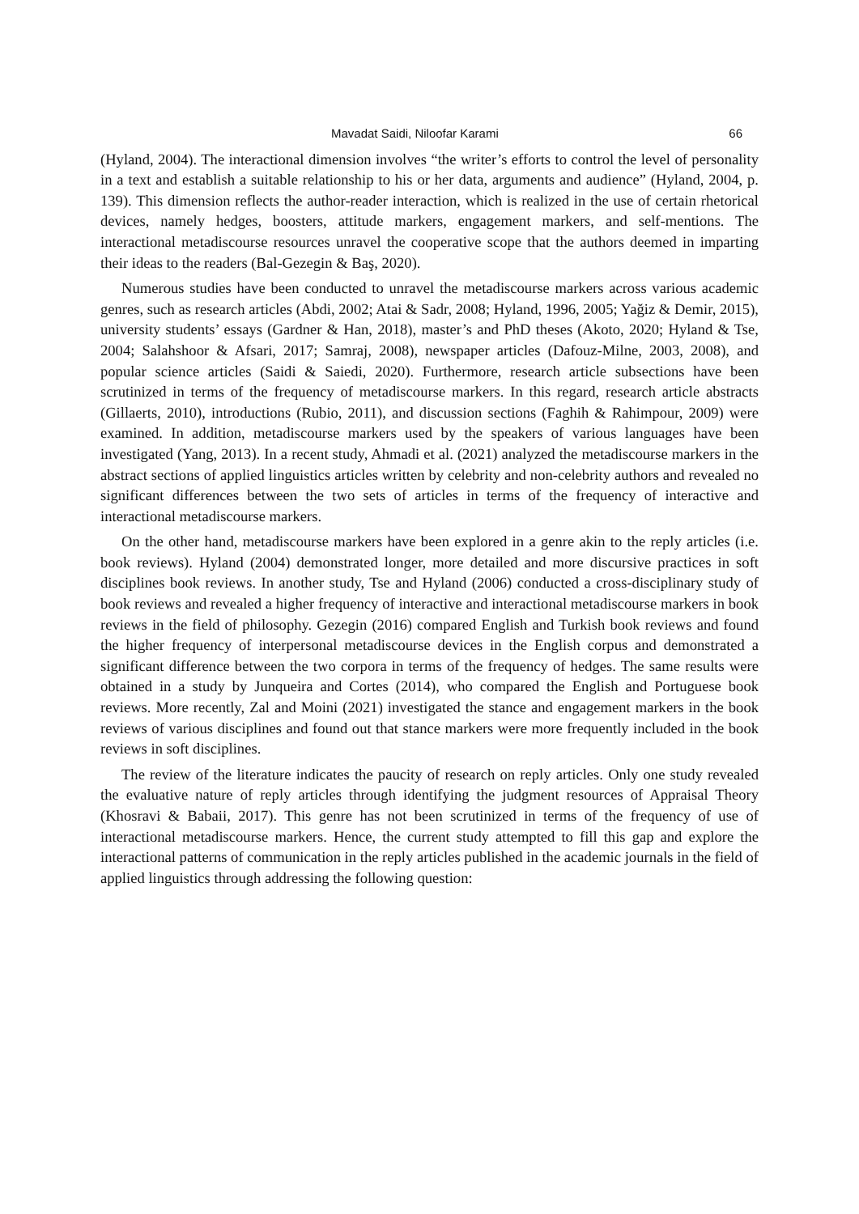Mavadat Saidi, Niloofar Karami 66
(Hyland, 2004). The interactional dimension involves “the writer’s efforts to control the level of personality in a text and establish a suitable relationship to his or her data, arguments and audience” (Hyland, 2004, p. 139). This dimension reflects the author-reader interaction, which is realized in the use of certain rhetorical devices, namely hedges, boosters, attitude markers, engagement markers, and self-mentions. The interactional metadiscourse resources unravel the cooperative scope that the authors deemed in imparting their ideas to the readers (Bal-Gezegin & Baş, 2020).
Numerous studies have been conducted to unravel the metadiscourse markers across various academic genres, such as research articles (Abdi, 2002; Atai & Sadr, 2008; Hyland, 1996, 2005; Yağiz & Demir, 2015), university students’ essays (Gardner & Han, 2018), master’s and PhD theses (Akoto, 2020; Hyland & Tse, 2004; Salahshoor & Afsari, 2017; Samraj, 2008), newspaper articles (Dafouz-Milne, 2003, 2008), and popular science articles (Saidi & Saiedi, 2020). Furthermore, research article subsections have been scrutinized in terms of the frequency of metadiscourse markers. In this regard, research article abstracts (Gillaerts, 2010), introductions (Rubio, 2011), and discussion sections (Faghih & Rahimpour, 2009) were examined. In addition, metadiscourse markers used by the speakers of various languages have been investigated (Yang, 2013). In a recent study, Ahmadi et al. (2021) analyzed the metadiscourse markers in the abstract sections of applied linguistics articles written by celebrity and non-celebrity authors and revealed no significant differences between the two sets of articles in terms of the frequency of interactive and interactional metadiscourse markers.
On the other hand, metadiscourse markers have been explored in a genre akin to the reply articles (i.e. book reviews). Hyland (2004) demonstrated longer, more detailed and more discursive practices in soft disciplines book reviews. In another study, Tse and Hyland (2006) conducted a cross-disciplinary study of book reviews and revealed a higher frequency of interactive and interactional metadiscourse markers in book reviews in the field of philosophy. Gezegin (2016) compared English and Turkish book reviews and found the higher frequency of interpersonal metadiscourse devices in the English corpus and demonstrated a significant difference between the two corpora in terms of the frequency of hedges. The same results were obtained in a study by Junqueira and Cortes (2014), who compared the English and Portuguese book reviews. More recently, Zal and Moini (2021) investigated the stance and engagement markers in the book reviews of various disciplines and found out that stance markers were more frequently included in the book reviews in soft disciplines.
The review of the literature indicates the paucity of research on reply articles. Only one study revealed the evaluative nature of reply articles through identifying the judgment resources of Appraisal Theory (Khosravi & Babaii, 2017). This genre has not been scrutinized in terms of the frequency of use of interactional metadiscourse markers. Hence, the current study attempted to fill this gap and explore the interactional patterns of communication in the reply articles published in the academic journals in the field of applied linguistics through addressing the following question: